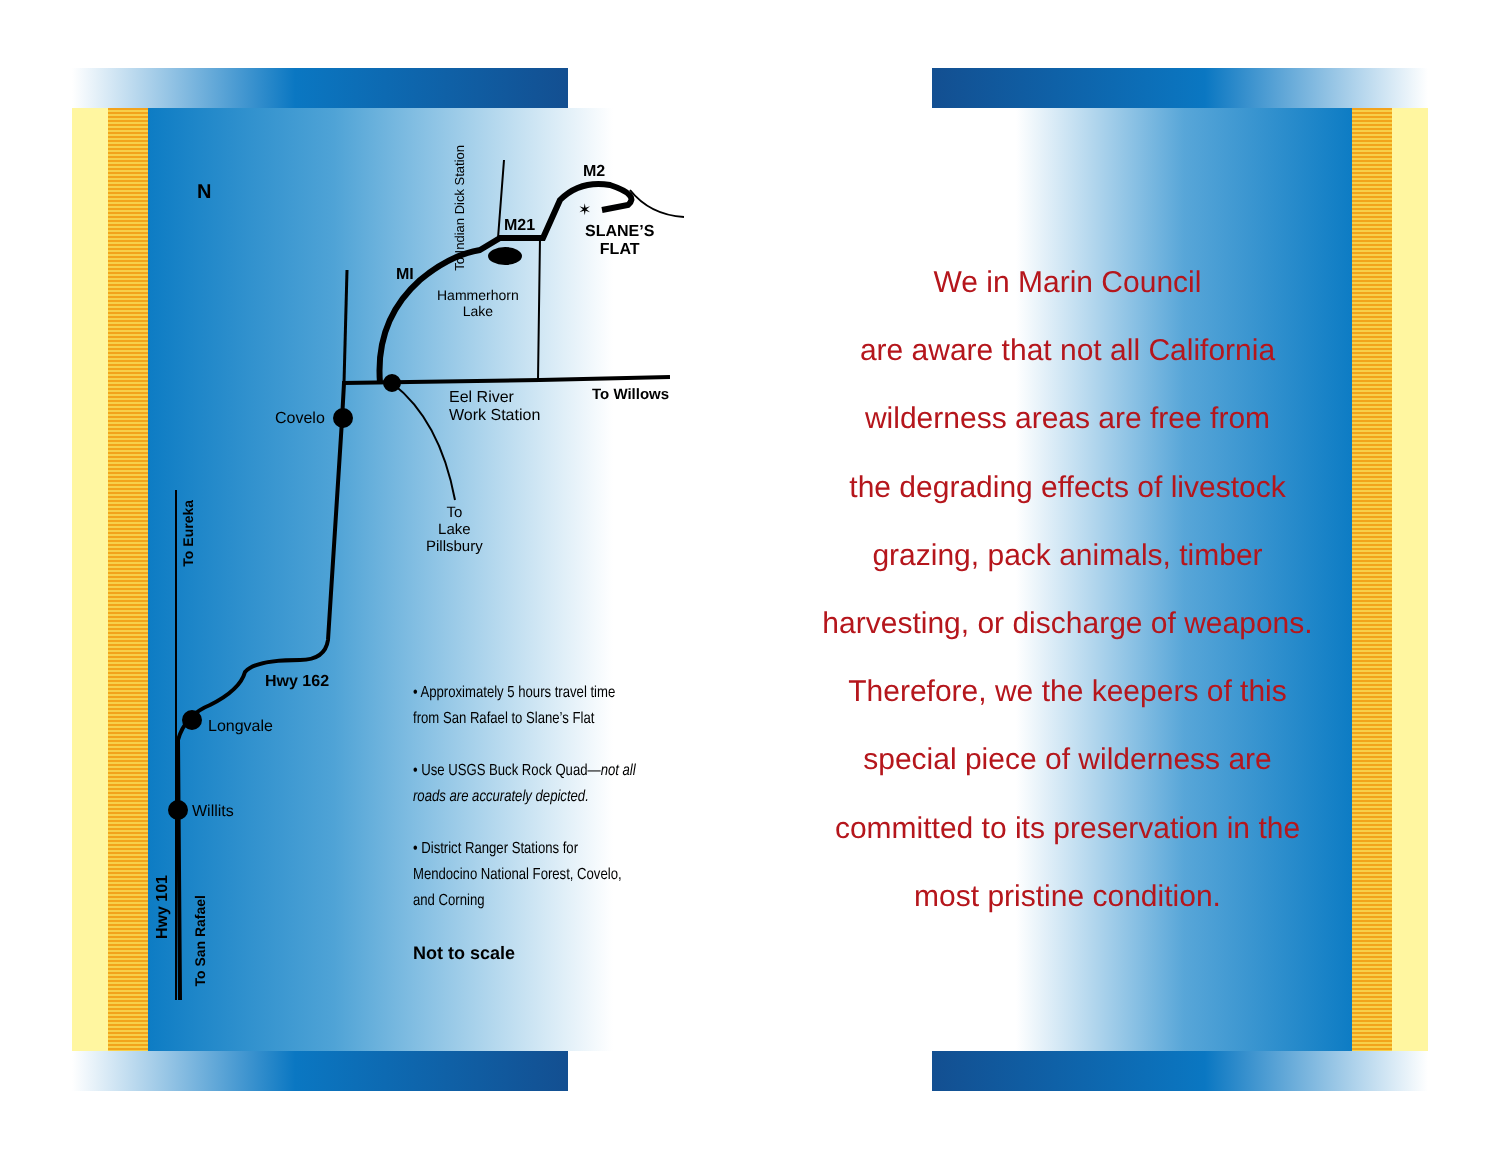N
M2
M21
✶
SLANE’S
FLAT
To Indian Dick Station
MI
Hammerhorn
Lake
To Willows
Eel River
Work Station
Covelo
To
Lake
Pillsbury
To Eureka
Hwy 162
Longvale
Willits
Hwy 101
To San Rafael
• Approximately 5 hours travel time from San Rafael to Slane’s Flat
• Use USGS Buck Rock Quad—not all roads are accurately depicted.
• District Ranger Stations for Mendocino National Forest, Covelo, and Corning
Not to scale
We in Marin Council
are aware that not all California
wilderness areas are free from
the degrading effects of livestock
grazing, pack animals, timber
harvesting, or discharge of weapons.
Therefore, we the keepers of this
special piece of wilderness are
committed to its preservation in the
most pristine condition.